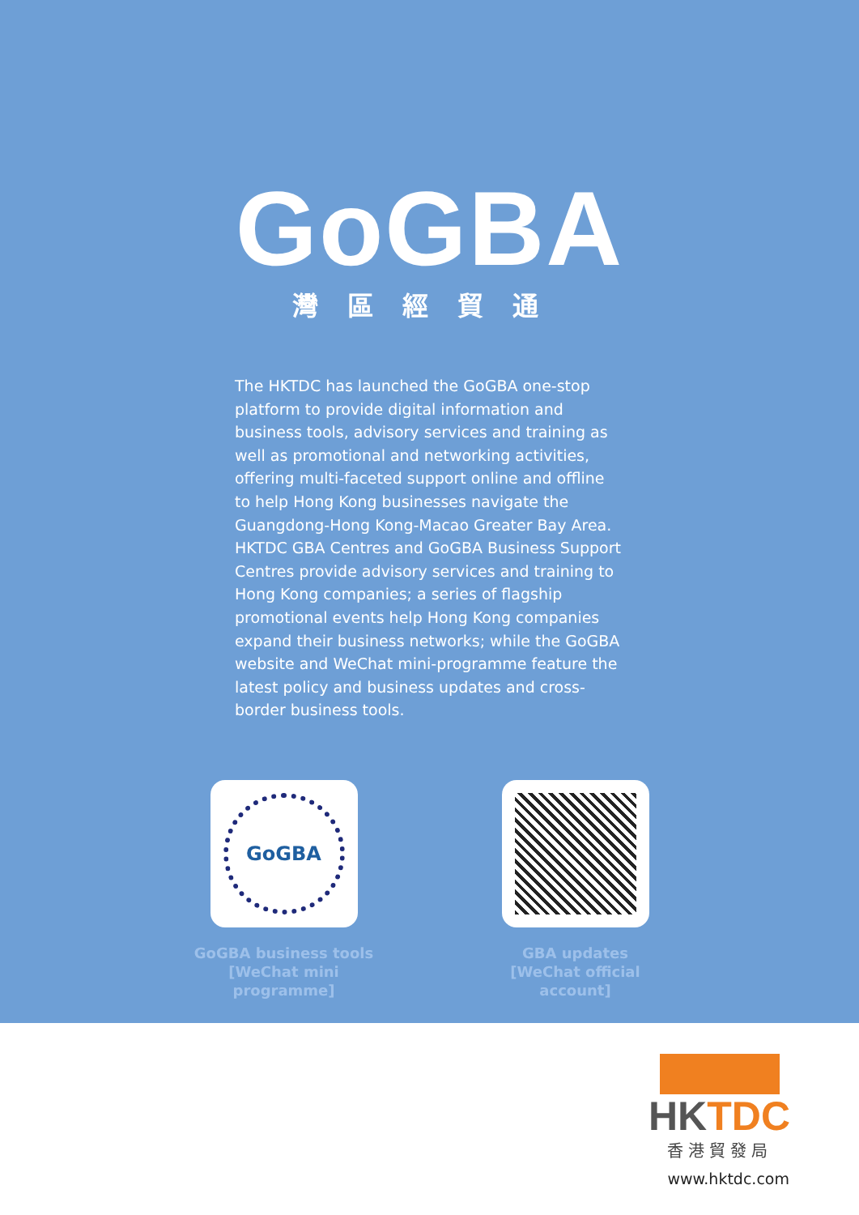GoGBA
灣區經貿通
The HKTDC has launched the GoGBA one-stop platform to provide digital information and business tools, advisory services and training as well as promotional and networking activities, offering multi-faceted support online and offline to help Hong Kong businesses navigate the Guangdong-Hong Kong-Macao Greater Bay Area. HKTDC GBA Centres and GoGBA Business Support Centres provide advisory services and training to Hong Kong companies; a series of flagship promotional events help Hong Kong companies expand their business networks; while the GoGBA website and WeChat mini-programme feature the latest policy and business updates and cross-border business tools.
GoGBA
GoGBA business tools
[WeChat mini programme]
GBA updates
[WeChat official account]
HKTDC
香港貿發局
www.hktdc.com